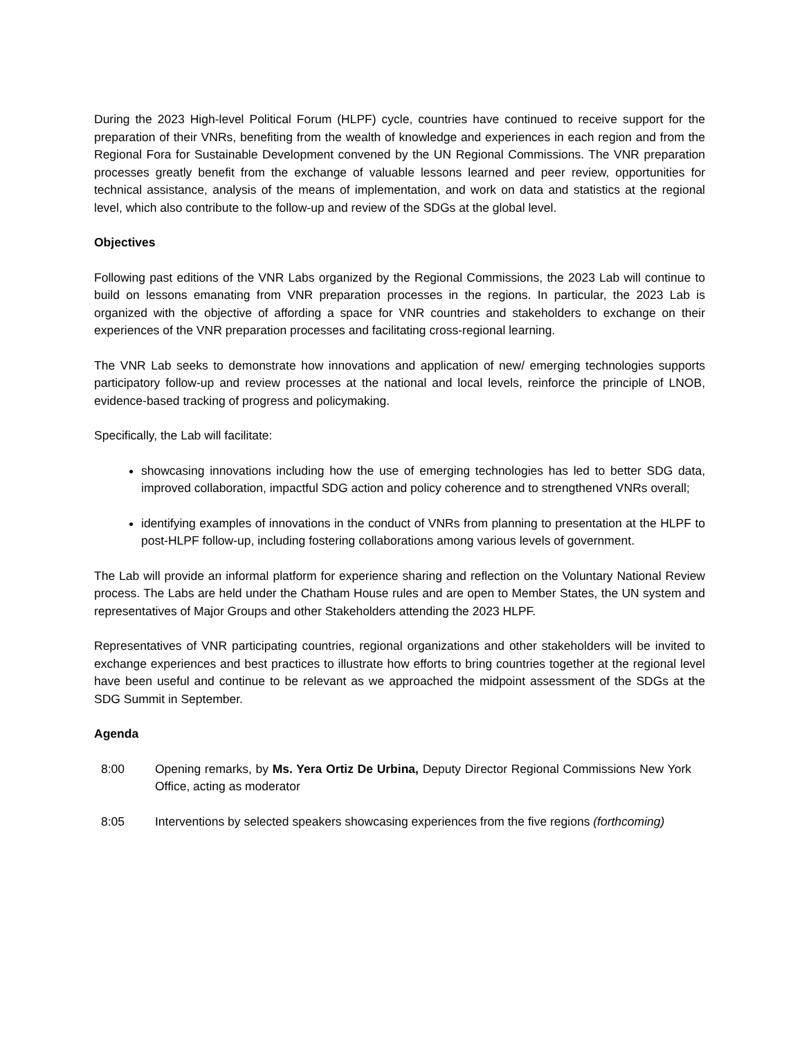During the 2023 High-level Political Forum (HLPF) cycle, countries have continued to receive support for the preparation of their VNRs, benefiting from the wealth of knowledge and experiences in each region and from the Regional Fora for Sustainable Development convened by the UN Regional Commissions. The VNR preparation processes greatly benefit from the exchange of valuable lessons learned and peer review, opportunities for technical assistance, analysis of the means of implementation, and work on data and statistics at the regional level, which also contribute to the follow-up and review of the SDGs at the global level.
Objectives
Following past editions of the VNR Labs organized by the Regional Commissions, the 2023 Lab will continue to build on lessons emanating from VNR preparation processes in the regions. In particular, the 2023 Lab is organized with the objective of affording a space for VNR countries and stakeholders to exchange on their experiences of the VNR preparation processes and facilitating cross-regional learning.
The VNR Lab seeks to demonstrate how innovations and application of new/ emerging technologies supports participatory follow-up and review processes at the national and local levels, reinforce the principle of LNOB, evidence-based tracking of progress and policymaking.
Specifically, the Lab will facilitate:
showcasing innovations including how the use of emerging technologies has led to better SDG data, improved collaboration, impactful SDG action and policy coherence and to strengthened VNRs overall;
identifying examples of innovations in the conduct of VNRs from planning to presentation at the HLPF to post-HLPF follow-up, including fostering collaborations among various levels of government.
The Lab will provide an informal platform for experience sharing and reflection on the Voluntary National Review process. The Labs are held under the Chatham House rules and are open to Member States, the UN system and representatives of Major Groups and other Stakeholders attending the 2023 HLPF.
Representatives of VNR participating countries, regional organizations and other stakeholders will be invited to exchange experiences and best practices to illustrate how efforts to bring countries together at the regional level have been useful and continue to be relevant as we approached the midpoint assessment of the SDGs at the SDG Summit in September.
Agenda
8:00 Opening remarks, by Ms. Yera Ortiz De Urbina, Deputy Director Regional Commissions New York Office, acting as moderator
8:05 Interventions by selected speakers showcasing experiences from the five regions (forthcoming)